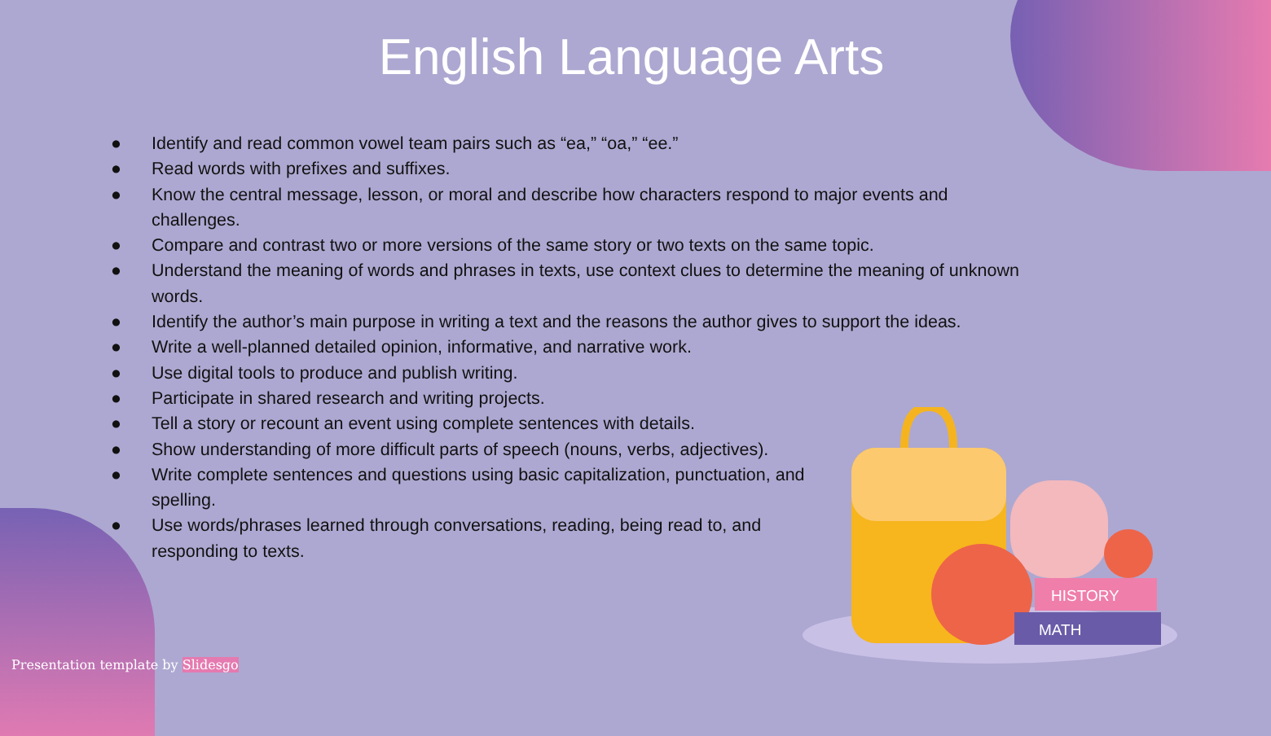English Language Arts
● Identify and read common vowel team pairs such as “ea,” “oa,” “ee.”
● Read words with prefixes and suffixes.
● Know the central message, lesson, or moral and describe how characters respond to major events and challenges.
● Compare and contrast two or more versions of the same story or two texts on the same topic.
● Understand the meaning of words and phrases in texts, use context clues to determine the meaning of unknown words.
● Identify the author’s main purpose in writing a text and the reasons the author gives to support the ideas.
● Write a well-planned detailed opinion, informative, and narrative work.
● Use digital tools to produce and publish writing.
● Participate in shared research and writing projects.
● Tell a story or recount an event using complete sentences with details.
● Show understanding of more difficult parts of speech (nouns, verbs, adjectives).
● Write complete sentences and questions using basic capitalization, punctuation, and spelling.
● Use words/phrases learned through conversations, reading, being read to, and responding to texts.
HISTORY
MATH
Presentation template by Slidesgo